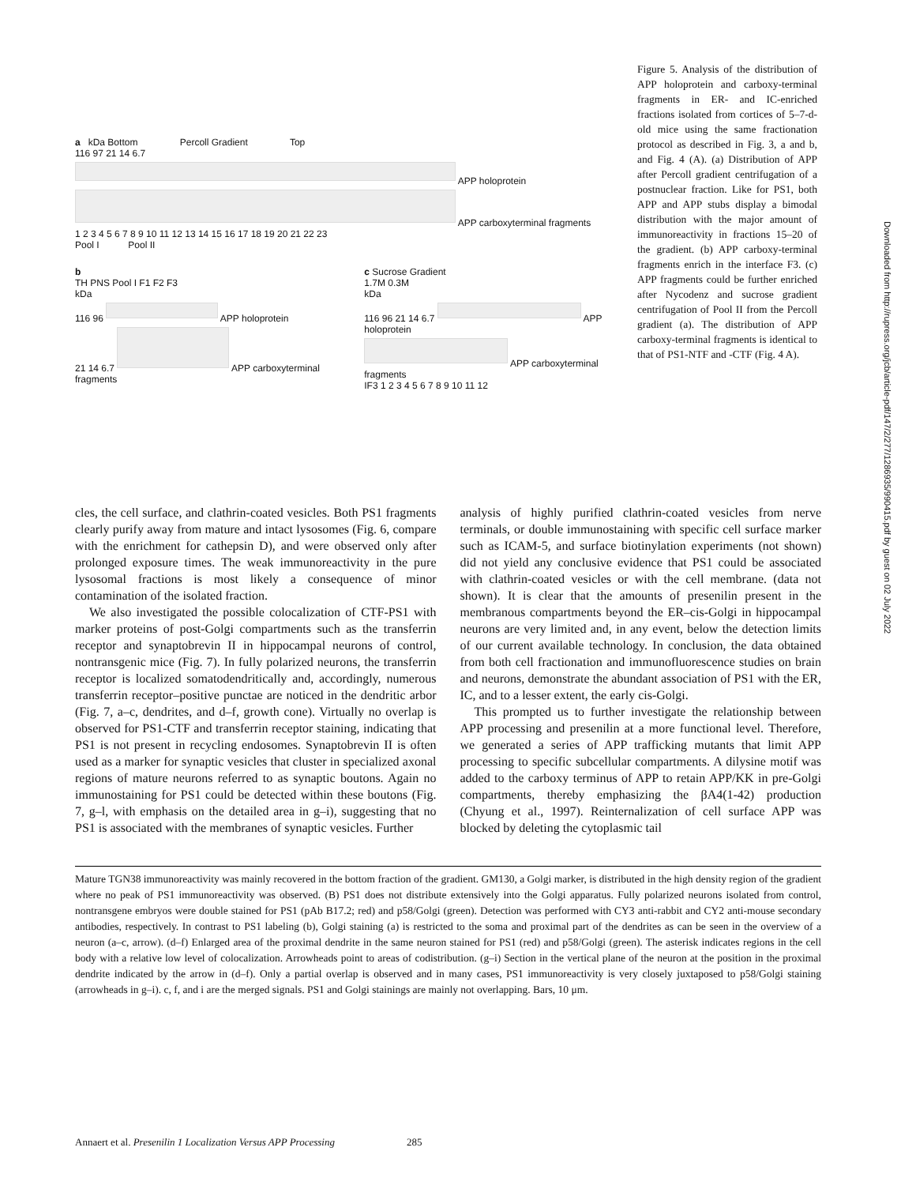a kDa Bottom Percoll Gradient Top
116 97 21 14 6.7
APP holoprotein
APP carboxyterminal fragments
1 2 3 4 5 6 7 8 9 10 11 12 13 14 15 16 17 18 19 20 21 22 23
Pool I Pool II
b
TH PNS Pool I F1 F2 F3
kDa
116 96 APP holoprotein
21 14 6.7 APP carboxyterminal fragments
c Sucrose Gradient
1.7M 0.3M
kDa
116 96 21 14 6.7 APP holoprotein
APP carboxyterminal fragments
IF3 1 2 3 4 5 6 7 8 9 10 11 12
Figure 5. Analysis of the distribution of APP holoprotein and carboxy-terminal fragments in ER- and IC-enriched fractions isolated from cortices of 5–7-d-old mice using the same fractionation protocol as described in Fig. 3, a and b, and Fig. 4 (A). (a) Distribution of APP after Percoll gradient centrifugation of a postnuclear fraction. Like for PS1, both APP and APP stubs display a bimodal distribution with the major amount of immunoreactivity in fractions 15–20 of the gradient. (b) APP carboxy-terminal fragments enrich in the interface F3. (c) APP fragments could be further enriched after Nycodenz and sucrose gradient centrifugation of Pool II from the Percoll gradient (a). The distribution of APP carboxy-terminal fragments is identical to that of PS1-NTF and -CTF (Fig. 4 A).
cles, the cell surface, and clathrin-coated vesicles. Both PS1 fragments clearly purify away from mature and intact lysosomes (Fig. 6, compare with the enrichment for cathepsin D), and were observed only after prolonged exposure times. The weak immunoreactivity in the pure lysosomal fractions is most likely a consequence of minor contamination of the isolated fraction.
We also investigated the possible colocalization of CTF-PS1 with marker proteins of post-Golgi compartments such as the transferrin receptor and synaptobrevin II in hippocampal neurons of control, nontransgenic mice (Fig. 7). In fully polarized neurons, the transferrin receptor is localized somatodendritically and, accordingly, numerous transferrin receptor–positive punctae are noticed in the dendritic arbor (Fig. 7, a–c, dendrites, and d–f, growth cone). Virtually no overlap is observed for PS1-CTF and transferrin receptor staining, indicating that PS1 is not present in recycling endosomes. Synaptobrevin II is often used as a marker for synaptic vesicles that cluster in specialized axonal regions of mature neurons referred to as synaptic boutons. Again no immunostaining for PS1 could be detected within these boutons (Fig. 7, g–l, with emphasis on the detailed area in g–i), suggesting that no PS1 is associated with the membranes of synaptic vesicles. Further
analysis of highly purified clathrin-coated vesicles from nerve terminals, or double immunostaining with specific cell surface marker such as ICAM-5, and surface biotinylation experiments (not shown) did not yield any conclusive evidence that PS1 could be associated with clathrin-coated vesicles or with the cell membrane. (data not shown). It is clear that the amounts of presenilin present in the membranous compartments beyond the ER–cis-Golgi in hippocampal neurons are very limited and, in any event, below the detection limits of our current available technology. In conclusion, the data obtained from both cell fractionation and immunofluorescence studies on brain and neurons, demonstrate the abundant association of PS1 with the ER, IC, and to a lesser extent, the early cis-Golgi.
This prompted us to further investigate the relationship between APP processing and presenilin at a more functional level. Therefore, we generated a series of APP trafficking mutants that limit APP processing to specific subcellular compartments. A dilysine motif was added to the carboxy terminus of APP to retain APP/KK in pre-Golgi compartments, thereby emphasizing the βA4(1-42) production (Chyung et al., 1997). Reinternalization of cell surface APP was blocked by deleting the cytoplasmic tail
Mature TGN38 immunoreactivity was mainly recovered in the bottom fraction of the gradient. GM130, a Golgi marker, is distributed in the high density region of the gradient where no peak of PS1 immunoreactivity was observed. (B) PS1 does not distribute extensively into the Golgi apparatus. Fully polarized neurons isolated from control, nontransgene embryos were double stained for PS1 (pAb B17.2; red) and p58/Golgi (green). Detection was performed with CY3 anti-rabbit and CY2 anti-mouse secondary antibodies, respectively. In contrast to PS1 labeling (b), Golgi staining (a) is restricted to the soma and proximal part of the dendrites as can be seen in the overview of a neuron (a–c, arrow). (d–f) Enlarged area of the proximal dendrite in the same neuron stained for PS1 (red) and p58/Golgi (green). The asterisk indicates regions in the cell body with a relative low level of colocalization. Arrowheads point to areas of codistribution. (g–i) Section in the vertical plane of the neuron at the position in the proximal dendrite indicated by the arrow in (d–f). Only a partial overlap is observed and in many cases, PS1 immunoreactivity is very closely juxtaposed to p58/Golgi staining (arrowheads in g–i). c, f, and i are the merged signals. PS1 and Golgi stainings are mainly not overlapping. Bars, 10 μm.
Annaert et al. Presenilin 1 Localization Versus APP Processing 285
Downloaded from http://rupress.org/jcb/article-pdf/147/2/277/1286935/990415.pdf by guest on 02 July 2022